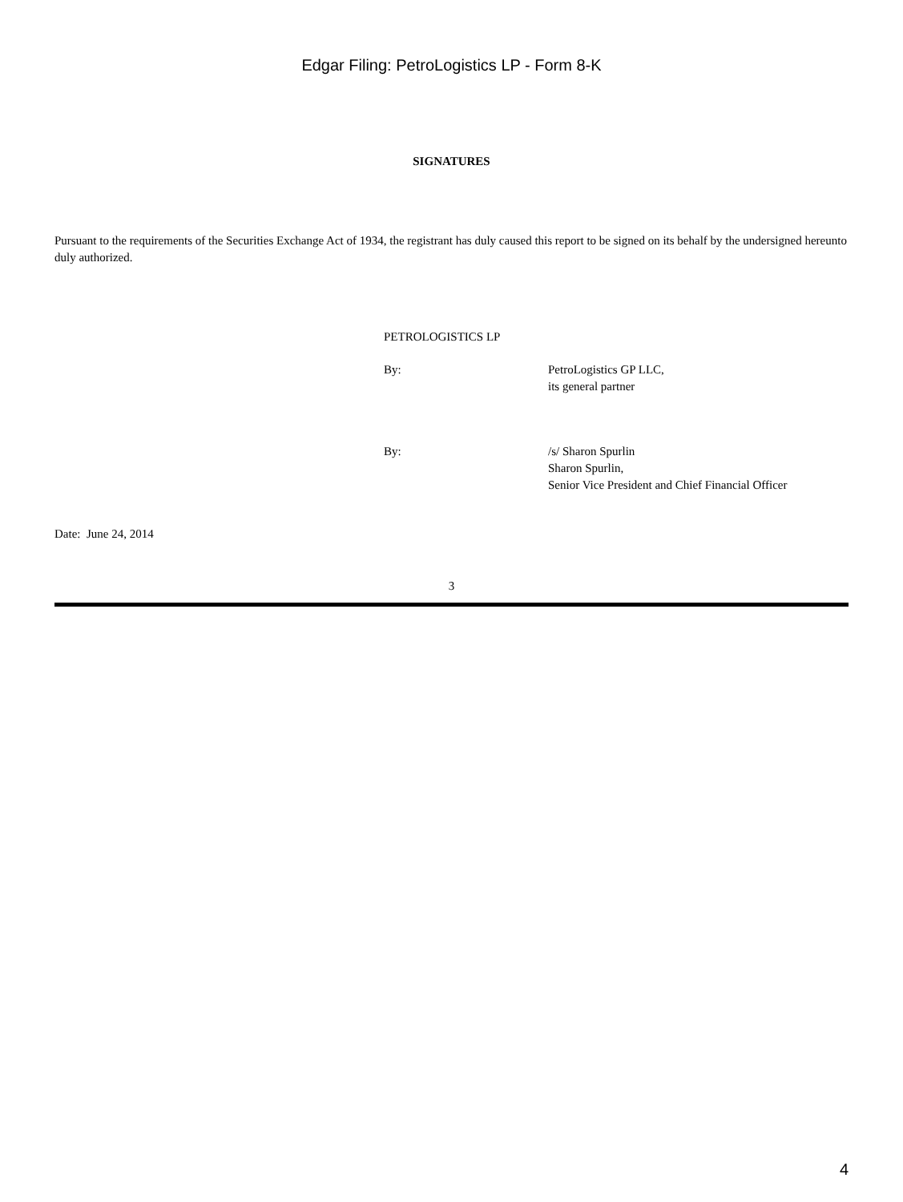Edgar Filing: PetroLogistics LP - Form 8-K
SIGNATURES
Pursuant to the requirements of the Securities Exchange Act of 1934, the registrant has duly caused this report to be signed on its behalf by the undersigned hereunto duly authorized.
PETROLOGISTICS LP
By: PetroLogistics GP LLC,
its general partner
By: /s/ Sharon Spurlin
Sharon Spurlin,
Senior Vice President and Chief Financial Officer
Date: June 24, 2014
3
4